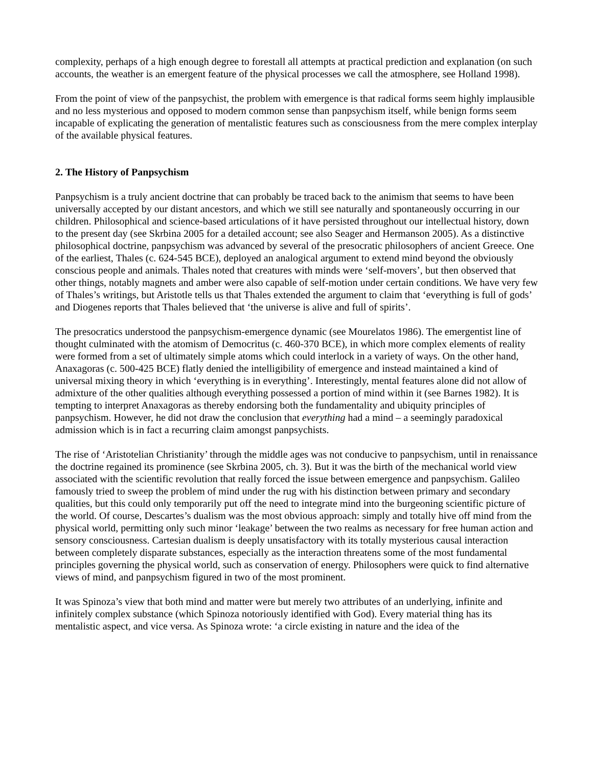complexity, perhaps of a high enough degree to forestall all attempts at practical prediction and explanation (on such accounts, the weather is an emergent feature of the physical processes we call the atmosphere, see Holland 1998).
From the point of view of the panpsychist, the problem with emergence is that radical forms seem highly implausible and no less mysterious and opposed to modern common sense than panpsychism itself, while benign forms seem incapable of explicating the generation of mentalistic features such as consciousness from the mere complex interplay of the available physical features.
2. The History of Panpsychism
Panpsychism is a truly ancient doctrine that can probably be traced back to the animism that seems to have been universally accepted by our distant ancestors, and which we still see naturally and spontaneously occurring in our children. Philosophical and science-based articulations of it have persisted throughout our intellectual history, down to the present day (see Skrbina 2005 for a detailed account; see also Seager and Hermanson 2005). As a distinctive philosophical doctrine, panpsychism was advanced by several of the presocratic philosophers of ancient Greece. One of the earliest, Thales (c. 624-545 BCE), deployed an analogical argument to extend mind beyond the obviously conscious people and animals. Thales noted that creatures with minds were ‘self-movers’, but then observed that other things, notably magnets and amber were also capable of self-motion under certain conditions. We have very few of Thales’s writings, but Aristotle tells us that Thales extended the argument to claim that ‘everything is full of gods’ and Diogenes reports that Thales believed that ‘the universe is alive and full of spirits’.
The presocratics understood the panpsychism-emergence dynamic (see Mourelatos 1986). The emergentist line of thought culminated with the atomism of Democritus (c. 460-370 BCE), in which more complex elements of reality were formed from a set of ultimately simple atoms which could interlock in a variety of ways. On the other hand, Anaxagoras (c. 500-425 BCE) flatly denied the intelligibility of emergence and instead maintained a kind of universal mixing theory in which ‘everything is in everything’. Interestingly, mental features alone did not allow of admixture of the other qualities although everything possessed a portion of mind within it (see Barnes 1982). It is tempting to interpret Anaxagoras as thereby endorsing both the fundamentality and ubiquity principles of panpsychism. However, he did not draw the conclusion that everything had a mind – a seemingly paradoxical admission which is in fact a recurring claim amongst panpsychists.
The rise of ‘Aristotelian Christianity’ through the middle ages was not conducive to panpsychism, until in renaissance the doctrine regained its prominence (see Skrbina 2005, ch. 3). But it was the birth of the mechanical world view associated with the scientific revolution that really forced the issue between emergence and panpsychism. Galileo famously tried to sweep the problem of mind under the rug with his distinction between primary and secondary qualities, but this could only temporarily put off the need to integrate mind into the burgeoning scientific picture of the world. Of course, Descartes’s dualism was the most obvious approach: simply and totally hive off mind from the physical world, permitting only such minor ‘leakage’ between the two realms as necessary for free human action and sensory consciousness. Cartesian dualism is deeply unsatisfactory with its totally mysterious causal interaction between completely disparate substances, especially as the interaction threatens some of the most fundamental principles governing the physical world, such as conservation of energy. Philosophers were quick to find alternative views of mind, and panpsychism figured in two of the most prominent.
It was Spinoza’s view that both mind and matter were but merely two attributes of an underlying, infinite and infinitely complex substance (which Spinoza notoriously identified with God). Every material thing has its mentalistic aspect, and vice versa. As Spinoza wrote: ‘a circle existing in nature and the idea of the